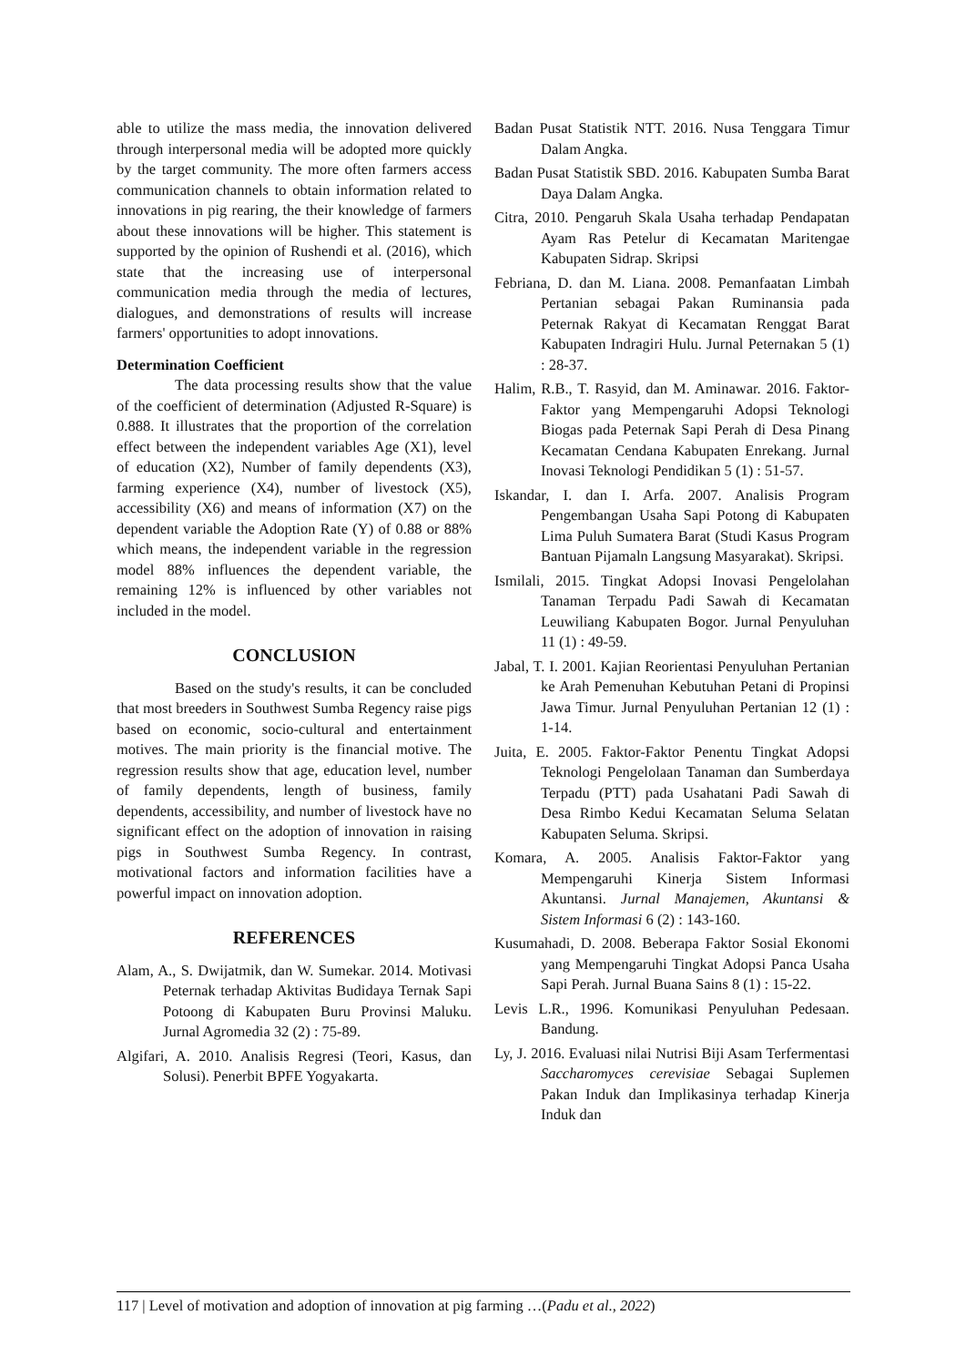able to utilize the mass media, the innovation delivered through interpersonal media will be adopted more quickly by the target community. The more often farmers access communication channels to obtain information related to innovations in pig rearing, the their knowledge of farmers about these innovations will be higher. This statement is supported by the opinion of Rushendi et al. (2016), which state that the increasing use of interpersonal communication media through the media of lectures, dialogues, and demonstrations of results will increase farmers' opportunities to adopt innovations.
Determination Coefficient
The data processing results show that the value of the coefficient of determination (Adjusted R-Square) is 0.888. It illustrates that the proportion of the correlation effect between the independent variables Age (X1), level of education (X2), Number of family dependents (X3), farming experience (X4), number of livestock (X5), accessibility (X6) and means of information (X7) on the dependent variable the Adoption Rate (Y) of 0.88 or 88% which means, the independent variable in the regression model 88% influences the dependent variable, the remaining 12% is influenced by other variables not included in the model.
CONCLUSION
Based on the study's results, it can be concluded that most breeders in Southwest Sumba Regency raise pigs based on economic, socio-cultural and entertainment motives. The main priority is the financial motive. The regression results show that age, education level, number of family dependents, length of business, family dependents, accessibility, and number of livestock have no significant effect on the adoption of innovation in raising pigs in Southwest Sumba Regency. In contrast, motivational factors and information facilities have a powerful impact on innovation adoption.
REFERENCES
Alam, A., S. Dwijatmik, dan W. Sumekar. 2014. Motivasi Peternak terhadap Aktivitas Budidaya Ternak Sapi Potoong di Kabupaten Buru Provinsi Maluku. Jurnal Agromedia 32 (2) : 75-89.
Algifari, A. 2010. Analisis Regresi (Teori, Kasus, dan Solusi). Penerbit BPFE Yogyakarta.
Badan Pusat Statistik NTT. 2016. Nusa Tenggara Timur Dalam Angka.
Badan Pusat Statistik SBD. 2016. Kabupaten Sumba Barat Daya Dalam Angka.
Citra, 2010. Pengaruh Skala Usaha terhadap Pendapatan Ayam Ras Petelur di Kecamatan Maritengae Kabupaten Sidrap. Skripsi
Febriana, D. dan M. Liana. 2008. Pemanfaatan Limbah Pertanian sebagai Pakan Ruminansia pada Peternak Rakyat di Kecamatan Renggat Barat Kabupaten Indragiri Hulu. Jurnal Peternakan 5 (1) : 28-37.
Halim, R.B., T. Rasyid, dan M. Aminawar. 2016. Faktor-Faktor yang Mempengaruhi Adopsi Teknologi Biogas pada Peternak Sapi Perah di Desa Pinang Kecamatan Cendana Kabupaten Enrekang. Jurnal Inovasi Teknologi Pendidikan 5 (1) : 51-57.
Iskandar, I. dan I. Arfa. 2007. Analisis Program Pengembangan Usaha Sapi Potong di Kabupaten Lima Puluh Sumatera Barat (Studi Kasus Program Bantuan Pijamaln Langsung Masyarakat). Skripsi.
Ismilali, 2015. Tingkat Adopsi Inovasi Pengelolahan Tanaman Terpadu Padi Sawah di Kecamatan Leuwiliang Kabupaten Bogor. Jurnal Penyuluhan 11 (1) : 49-59.
Jabal, T. I. 2001. Kajian Reorientasi Penyuluhan Pertanian ke Arah Pemenuhan Kebutuhan Petani di Propinsi Jawa Timur. Jurnal Penyuluhan Pertanian 12 (1) : 1-14.
Juita, E. 2005. Faktor-Faktor Penentu Tingkat Adopsi Teknologi Pengelolaan Tanaman dan Sumberdaya Terpadu (PTT) pada Usahatani Padi Sawah di Desa Rimbo Kedui Kecamatan Seluma Selatan Kabupaten Seluma. Skripsi.
Komara, A. 2005. Analisis Faktor-Faktor yang Mempengaruhi Kinerja Sistem Informasi Akuntansi. Jurnal Manajemen, Akuntansi & Sistem Informasi 6 (2) : 143-160.
Kusumahadi, D. 2008. Beberapa Faktor Sosial Ekonomi yang Mempengaruhi Tingkat Adopsi Panca Usaha Sapi Perah. Jurnal Buana Sains 8 (1) : 15-22.
Levis L.R., 1996. Komunikasi Penyuluhan Pedesaan. Bandung.
Ly, J. 2016. Evaluasi nilai Nutrisi Biji Asam Terfermentasi Saccharomyces cerevisiae Sebagai Suplemen Pakan Induk dan Implikasinya terhadap Kinerja Induk dan
117 | Level of motivation and adoption of innovation at pig farming …(Padu et al., 2022)